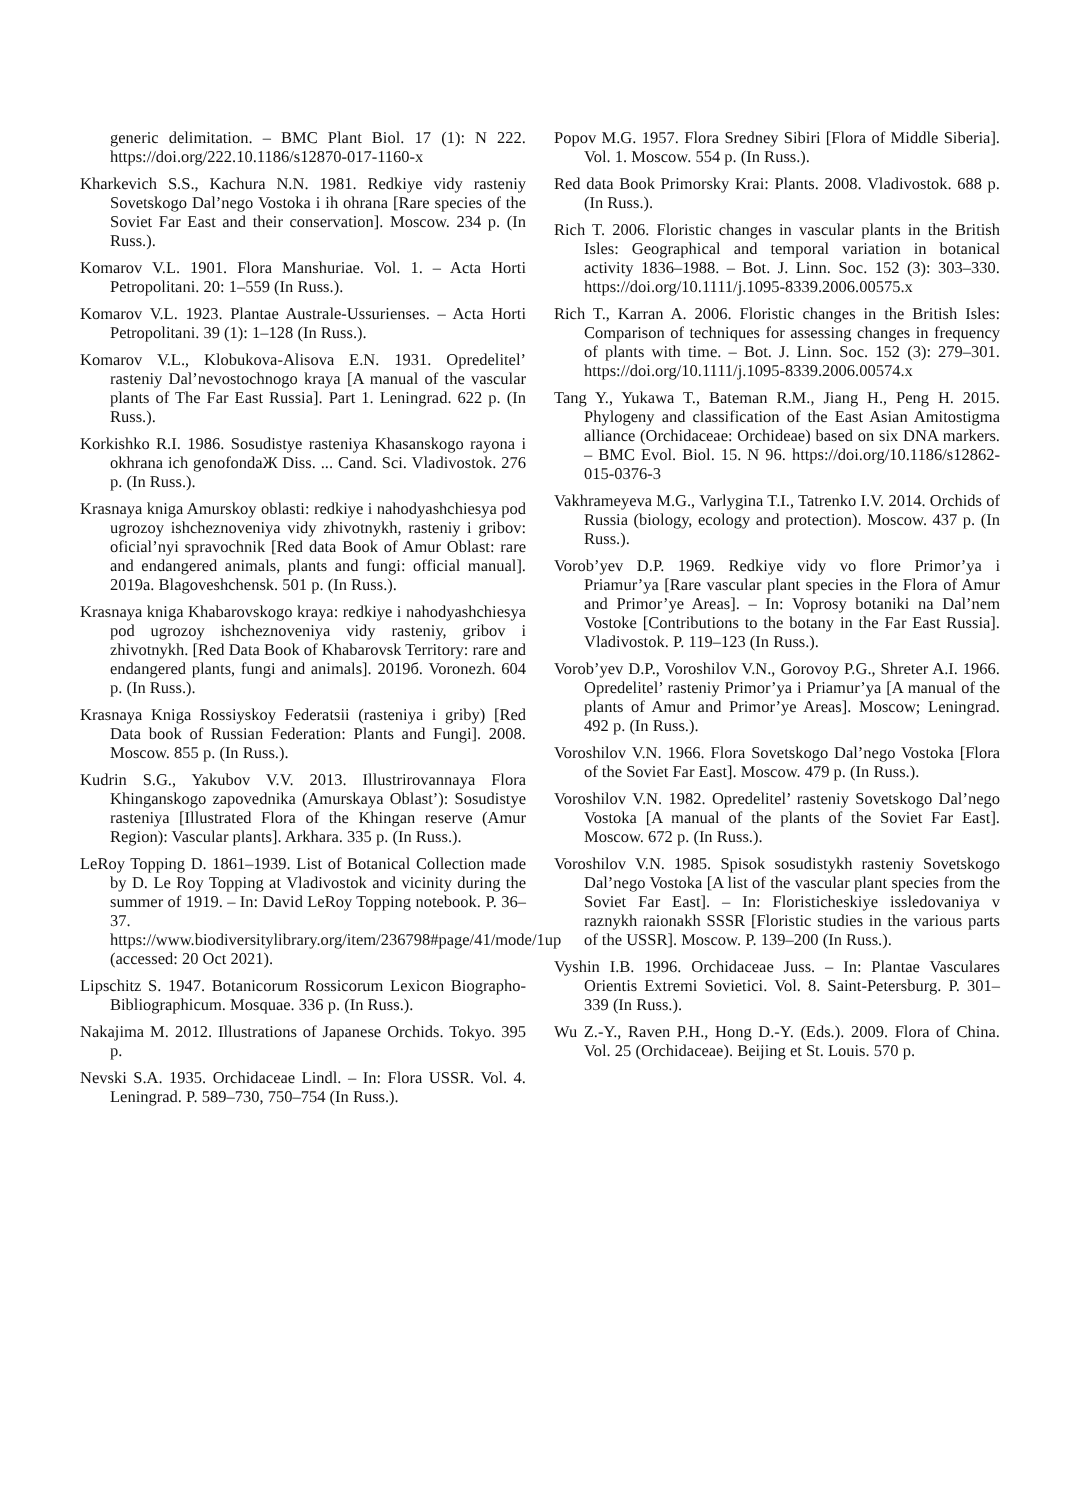generic delimitation. – BMC Plant Biol. 17 (1): N 222. https://doi.org/222.10.1186/s12870-017-1160-x
Kharkevich S.S., Kachura N.N. 1981. Redkiye vidy rasteniy Sovetskogo Dal’nego Vostoka i ih ohrana [Rare species of the Soviet Far East and their conservation]. Moscow. 234 p. (In Russ.).
Komarov V.L. 1901. Flora Manshuriae. Vol. 1. – Acta Horti Petropolitani. 20: 1–559 (In Russ.).
Komarov V.L. 1923. Plantae Australe-Ussurienses. – Acta Horti Petropolitani. 39 (1): 1–128 (In Russ.).
Komarov V.L., Klobukova-Alisova E.N. 1931. Opredelitel’ rasteniy Dal’nevostochnogo kraya [A manual of the vascular plants of The Far East Russia]. Part 1. Leningrad. 622 p. (In Russ.).
Korkishko R.I. 1986. Sosudistye rasteniya Khasanskogo rayona i okhrana ich genofondaЖ Diss. ... Cand. Sci. Vladivostok. 276 p. (In Russ.).
Krasnaya kniga Amurskoy oblasti: redkiye i nahodyashchiesya pod ugrozoy ishcheznoveniya vidy zhivotnykh, rasteniy i gribov: oficial’nyi spravochnik [Red data Book of Amur Oblast: rare and endangered animals, plants and fungi: official manual]. 2019a. Blagoveshchensk. 501 p. (In Russ.).
Krasnaya kniga Khabarovskogo kraya: redkiye i nahodyashchiesya pod ugrozoy ishcheznoveniya vidy rasteniy, gribov i zhivotnykh. [Red Data Book of Khabarovsk Territory: rare and endangered plants, fungi and animals]. 2019б. Voronezh. 604 p. (In Russ.).
Krasnaya Kniga Rossiyskoy Federatsii (rasteniya i griby) [Red Data book of Russian Federation: Plants and Fungi]. 2008. Moscow. 855 p. (In Russ.).
Kudrin S.G., Yakubov V.V. 2013. Illustrirovannaya Flora Khinganskogo zapovednika (Amurskaya Oblast’): Sosudistye rasteniya [Illustrated Flora of the Khingan reserve (Amur Region): Vascular plants]. Arkhara. 335 p. (In Russ.).
LeRoy Topping D. 1861–1939. List of Botanical Collection made by D. Le Roy Topping at Vladivostok and vicinity during the summer of 1919. – In: David LeRoy Topping notebook. P. 36–37. https://www.biodiversitylibrary.org/item/236798#page/41/mode/1up (accessed: 20 Oct 2021).
Lipschitz S. 1947. Botanicorum Rossicorum Lexicon Biographo-Bibliographicum. Mosquae. 336 p. (In Russ.).
Nakajima M. 2012. Illustrations of Japanese Orchids. Tokyo. 395 p.
Nevski S.A. 1935. Orchidaceae Lindl. – In: Flora USSR. Vol. 4. Leningrad. P. 589–730, 750–754 (In Russ.).
Popov M.G. 1957. Flora Sredney Sibiri [Flora of Middle Siberia]. Vol. 1. Moscow. 554 p. (In Russ.).
Red data Book Primorsky Krai: Plants. 2008. Vladivostok. 688 p. (In Russ.).
Rich T. 2006. Floristic changes in vascular plants in the British Isles: Geographical and temporal variation in botanical activity 1836–1988. – Bot. J. Linn. Soc. 152 (3): 303–330. https://doi.org/10.1111/j.1095-8339.2006.00575.x
Rich T., Karran A. 2006. Floristic changes in the British Isles: Comparison of techniques for assessing changes in frequency of plants with time. – Bot. J. Linn. Soc. 152 (3): 279–301. https://doi.org/10.1111/j.1095-8339.2006.00574.x
Tang Y., Yukawa T., Bateman R.M., Jiang H., Peng H. 2015. Phylogeny and classification of the East Asian Amitostigma alliance (Orchidaceae: Orchideae) based on six DNA markers. – BMC Evol. Biol. 15. N 96. https://doi.org/10.1186/s12862-015-0376-3
Vakhrameyeva M.G., Varlygina T.I., Tatrenko I.V. 2014. Orchids of Russia (biology, ecology and protection). Moscow. 437 p. (In Russ.).
Vorob’yev D.P. 1969. Redkiye vidy vo flore Primor’ya i Priamur’ya [Rare vascular plant species in the Flora of Amur and Primor’ye Areas]. – In: Voprosy botaniki na Dal’nem Vostoke [Contributions to the botany in the Far East Russia]. Vladivostok. P. 119–123 (In Russ.).
Vorob’yev D.P., Voroshilov V.N., Gorovoy P.G., Shreter A.I. 1966. Opredelitel’ rasteniy Primor’ya i Priamur’ya [A manual of the plants of Amur and Primor’ye Areas]. Moscow; Leningrad. 492 p. (In Russ.).
Voroshilov V.N. 1966. Flora Sovetskogo Dal’nego Vostoka [Flora of the Soviet Far East]. Moscow. 479 p. (In Russ.).
Voroshilov V.N. 1982. Opredelitel’ rasteniy Sovetskogo Dal’nego Vostoka [A manual of the plants of the Soviet Far East]. Moscow. 672 p. (In Russ.).
Voroshilov V.N. 1985. Spisok sosudistykh rasteniy Sovetskogo Dal’nego Vostoka [A list of the vascular plant species from the Soviet Far East]. – In: Floristicheskiye issledovaniya v raznykh raionakh SSSR [Floristic studies in the various parts of the USSR]. Moscow. P. 139–200 (In Russ.).
Vyshin I.B. 1996. Orchidaceae Juss. – In: Plantae Vasculares Orientis Extremi Sovietici. Vol. 8. Saint-Petersburg. P. 301–339 (In Russ.).
Wu Z.-Y., Raven P.H., Hong D.-Y. (Eds.). 2009. Flora of China. Vol. 25 (Orchidaceae). Beijing et St. Louis. 570 p.